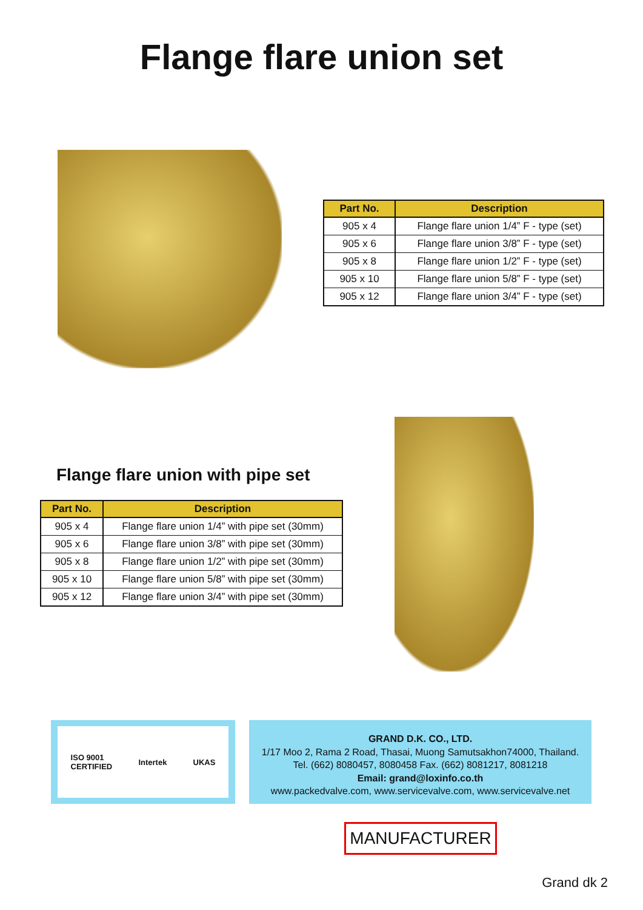Flange flare union set
| Part No. | Description |
| --- | --- |
| 905 x 4 | Flange flare union 1/4” F - type (set) |
| 905 x 6 | Flange flare union 3/8” F - type (set) |
| 905 x 8 | Flange flare union 1/2” F - type (set) |
| 905 x 10 | Flange flare union 5/8” F - type (set) |
| 905 x 12 | Flange flare union 3/4” F - type (set) |
Flange flare union with pipe set
| Part No. | Description |
| --- | --- |
| 905 x 4 | Flange flare union 1/4” with pipe set (30mm) |
| 905 x 6 | Flange flare union 3/8” with pipe set (30mm) |
| 905 x 8 | Flange flare union 1/2” with pipe set (30mm) |
| 905 x 10 | Flange flare union 5/8” with pipe set (30mm) |
| 905 x 12 | Flange flare union 3/4” with pipe set (30mm) |
ISO 9001
CERTIFIED Intertek UKAS
GRAND D.K. CO., LTD.
1/17 Moo 2, Rama 2 Road, Thasai, Muong Samutsakhon74000, Thailand.
Tel. (662) 8080457, 8080458 Fax. (662) 8081217, 8081218
Email: grand@loxinfo.co.th
www.packedvalve.com, www.servicevalve.com, www.servicevalve.net
MANUFACTURER
Grand dk 2